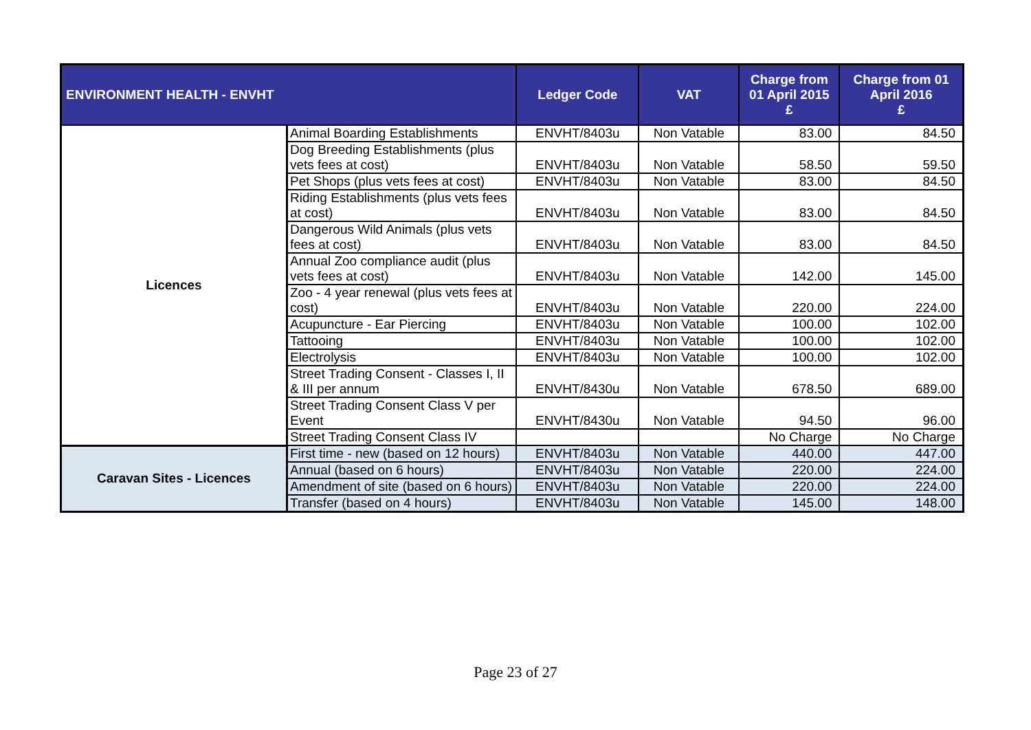| ENVIRONMENT HEALTH - ENVHT | | Ledger Code | VAT | Charge from 01 April 2015 £ | Charge from 01 April 2016 £ |
| --- | --- | --- | --- | --- | --- |
| Licences | Animal Boarding Establishments | ENVHT/8403u | Non Vatable | 83.00 | 84.50 |
| | Dog Breeding Establishments (plus vets fees at cost) | ENVHT/8403u | Non Vatable | 58.50 | 59.50 |
| | Pet Shops (plus vets fees at cost) | ENVHT/8403u | Non Vatable | 83.00 | 84.50 |
| | Riding Establishments (plus vets fees at cost) | ENVHT/8403u | Non Vatable | 83.00 | 84.50 |
| | Dangerous Wild Animals (plus vets fees at cost) | ENVHT/8403u | Non Vatable | 83.00 | 84.50 |
| | Annual Zoo compliance audit (plus vets fees at cost) | ENVHT/8403u | Non Vatable | 142.00 | 145.00 |
| | Zoo - 4 year renewal (plus vets fees at cost) | ENVHT/8403u | Non Vatable | 220.00 | 224.00 |
| | Acupuncture - Ear Piercing | ENVHT/8403u | Non Vatable | 100.00 | 102.00 |
| | Tattooing | ENVHT/8403u | Non Vatable | 100.00 | 102.00 |
| | Electrolysis | ENVHT/8403u | Non Vatable | 100.00 | 102.00 |
| | Street Trading Consent - Classes I, II & III per annum | ENVHT/8430u | Non Vatable | 678.50 | 689.00 |
| | Street Trading Consent Class V per Event | ENVHT/8430u | Non Vatable | 94.50 | 96.00 |
| | Street Trading Consent Class IV | | | No Charge | No Charge |
| Caravan Sites - Licences | First time - new (based on 12 hours) | ENVHT/8403u | Non Vatable | 440.00 | 447.00 |
| | Annual (based on 6 hours) | ENVHT/8403u | Non Vatable | 220.00 | 224.00 |
| | Amendment of site (based on 6 hours) | ENVHT/8403u | Non Vatable | 220.00 | 224.00 |
| | Transfer (based on 4 hours) | ENVHT/8403u | Non Vatable | 145.00 | 148.00 |
Page 23 of 27